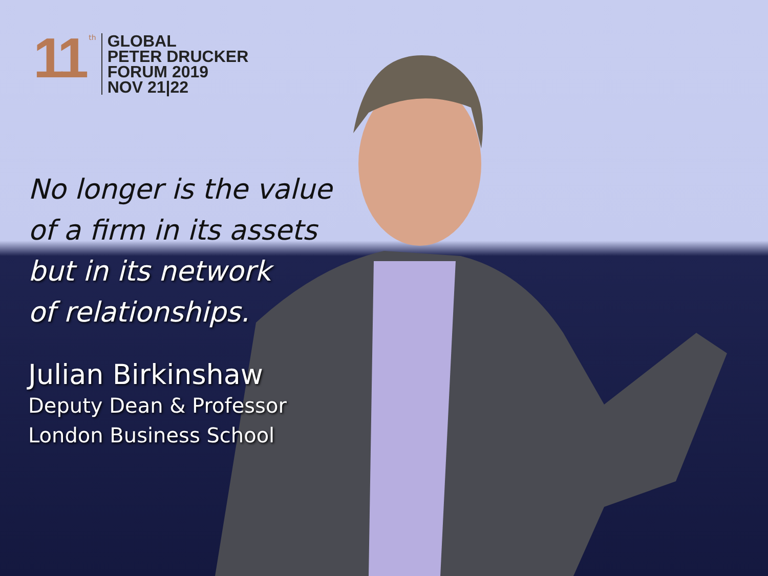11
th
GLOBAL
PETER DRUCKER
FORUM 2019
NOV 21|22
No longer is the value
of a firm in its assets
but in its network
of relationships.
Julian Birkinshaw
Deputy Dean & Professor
London Business School